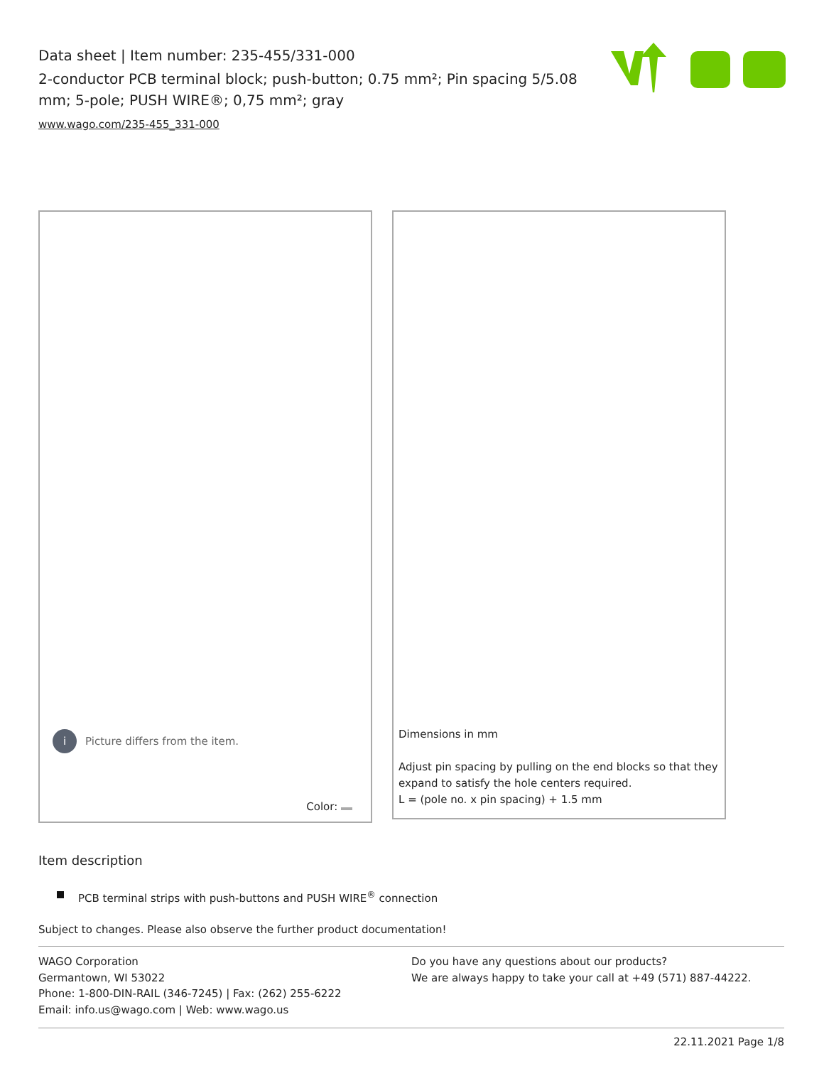Data sheet | Item number: 235-455/331-000
2-conductor PCB terminal block; push-button; 0.75 mm²; Pin spacing 5/5.08 mm; 5-pole; PUSH WIRE®; 0,75 mm²; gray
www.wago.com/235-455_331-000
i Picture differs from the item.
Color:
Dimensions in mm
Adjust pin spacing by pulling on the end blocks so that they
expand to satisfy the hole centers required.
L = (pole no. x pin spacing) + 1.5 mm
Item description
PCB terminal strips with push-buttons and PUSH WIRE<sup>®</sup> connection
Subject to changes. Please also observe the further product documentation!
WAGO Corporation
Germantown, WI 53022
Phone: 1-800-DIN-RAIL (346-7245) | Fax: (262) 255-6222
Email: info.us@wago.com | Web: www.wago.us
Do you have any questions about our products?
We are always happy to take your call at +49 (571) 887-44222.
22.11.2021 Page 1/8